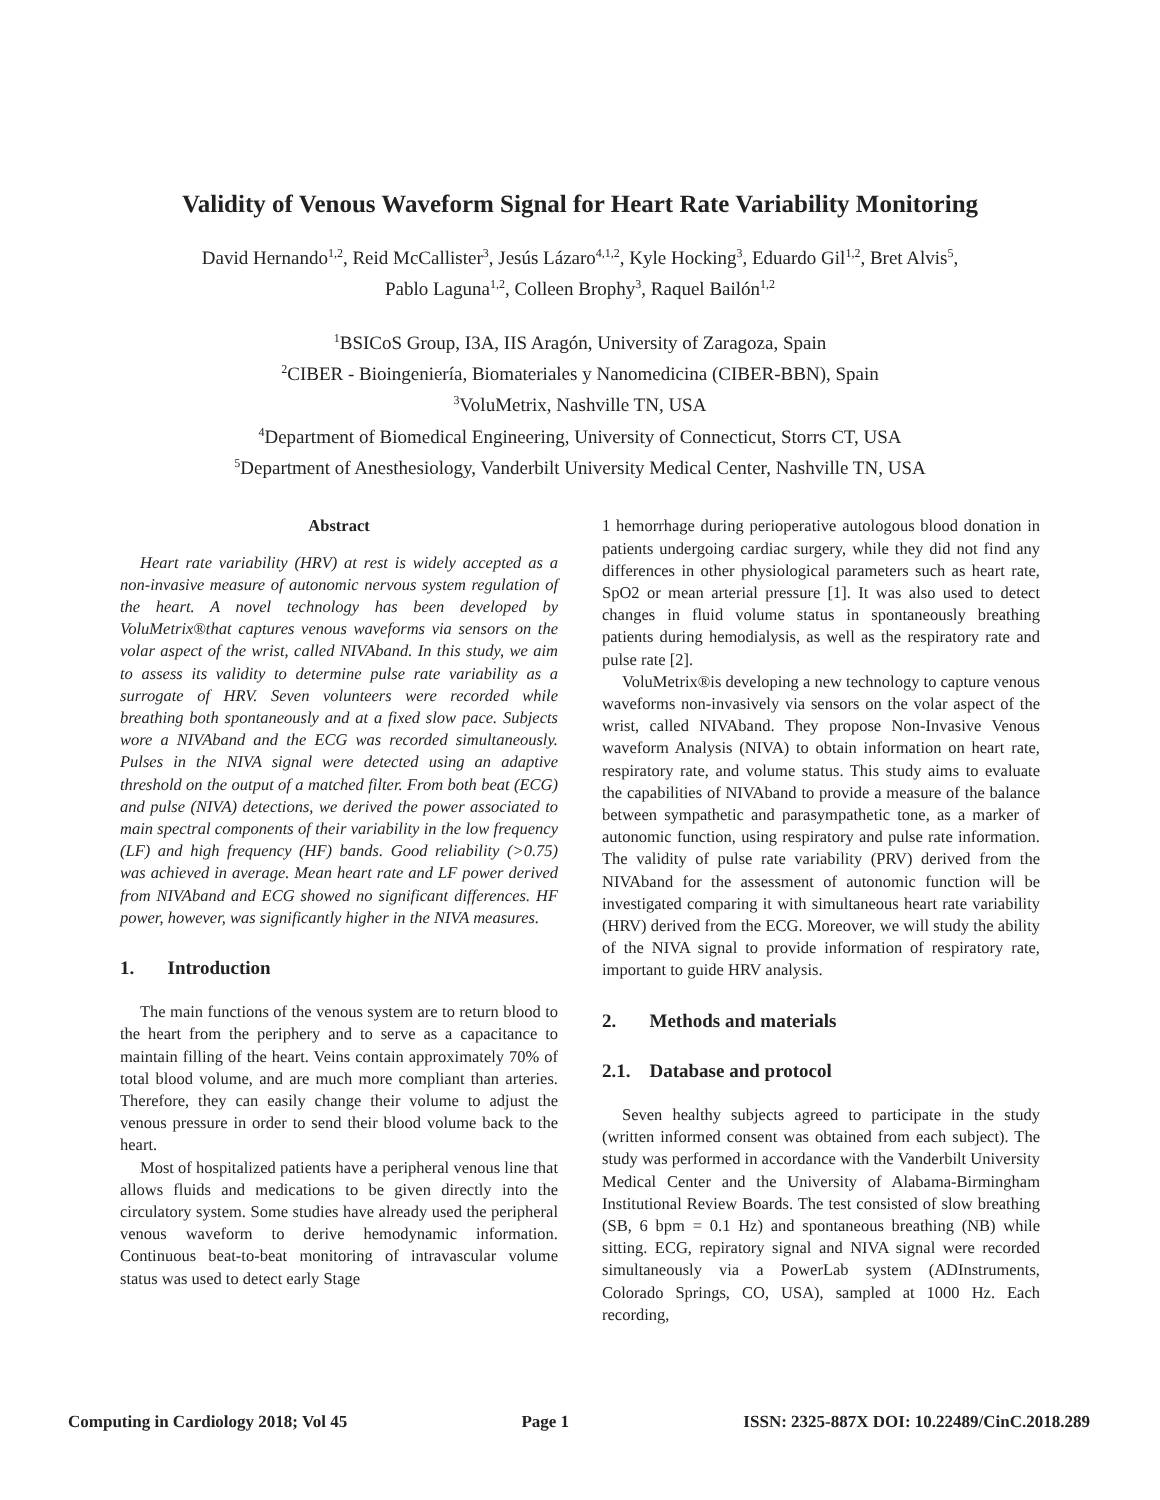Validity of Venous Waveform Signal for Heart Rate Variability Monitoring
David Hernando<sup>1,2</sup>, Reid McCallister<sup>3</sup>, Jesús Lázaro<sup>4,1,2</sup>, Kyle Hocking<sup>3</sup>, Eduardo Gil<sup>1,2</sup>, Bret Alvis<sup>5</sup>,
Pablo Laguna<sup>1,2</sup>, Colleen Brophy<sup>3</sup>, Raquel Bailón<sup>1,2</sup>
<sup>1</sup> BSICoS Group, I3A, IIS Aragón, University of Zaragoza, Spain
<sup>2</sup> CIBER - Bioingeniería, Biomateriales y Nanomedicina (CIBER-BBN), Spain
<sup>3</sup> VoluMetrix, Nashville TN, USA
<sup>4</sup> Department of Biomedical Engineering, University of Connecticut, Storrs CT, USA
<sup>5</sup> Department of Anesthesiology, Vanderbilt University Medical Center, Nashville TN, USA
Abstract
Heart rate variability (HRV) at rest is widely accepted as a non-invasive measure of autonomic nervous system regulation of the heart. A novel technology has been developed by VoluMetrix®that captures venous waveforms via sensors on the volar aspect of the wrist, called NIVAband. In this study, we aim to assess its validity to determine pulse rate variability as a surrogate of HRV. Seven volunteers were recorded while breathing both spontaneously and at a fixed slow pace. Subjects wore a NIVAband and the ECG was recorded simultaneously. Pulses in the NIVA signal were detected using an adaptive threshold on the output of a matched filter. From both beat (ECG) and pulse (NIVA) detections, we derived the power associated to main spectral components of their variability in the low frequency (LF) and high frequency (HF) bands. Good reliability (>0.75) was achieved in average. Mean heart rate and LF power derived from NIVAband and ECG showed no significant differences. HF power, however, was significantly higher in the NIVA measures.
1. Introduction
The main functions of the venous system are to return blood to the heart from the periphery and to serve as a capacitance to maintain filling of the heart. Veins contain approximately 70% of total blood volume, and are much more compliant than arteries. Therefore, they can easily change their volume to adjust the venous pressure in order to send their blood volume back to the heart.
Most of hospitalized patients have a peripheral venous line that allows fluids and medications to be given directly into the circulatory system. Some studies have already used the peripheral venous waveform to derive hemodynamic information. Continuous beat-to-beat monitoring of intravascular volume status was used to detect early Stage
1 hemorrhage during perioperative autologous blood donation in patients undergoing cardiac surgery, while they did not find any differences in other physiological parameters such as heart rate, SpO2 or mean arterial pressure [1]. It was also used to detect changes in fluid volume status in spontaneously breathing patients during hemodialysis, as well as the respiratory rate and pulse rate [2].
VoluMetrix®is developing a new technology to capture venous waveforms non-invasively via sensors on the volar aspect of the wrist, called NIVAband. They propose Non-Invasive Venous waveform Analysis (NIVA) to obtain information on heart rate, respiratory rate, and volume status. This study aims to evaluate the capabilities of NIVAband to provide a measure of the balance between sympathetic and parasympathetic tone, as a marker of autonomic function, using respiratory and pulse rate information. The validity of pulse rate variability (PRV) derived from the NIVAband for the assessment of autonomic function will be investigated comparing it with simultaneous heart rate variability (HRV) derived from the ECG. Moreover, we will study the ability of the NIVA signal to provide information of respiratory rate, important to guide HRV analysis.
2. Methods and materials
2.1. Database and protocol
Seven healthy subjects agreed to participate in the study (written informed consent was obtained from each subject). The study was performed in accordance with the Vanderbilt University Medical Center and the University of Alabama-Birmingham Institutional Review Boards. The test consisted of slow breathing (SB, 6 bpm = 0.1 Hz) and spontaneous breathing (NB) while sitting. ECG, repiratory signal and NIVA signal were recorded simultaneously via a PowerLab system (ADInstruments, Colorado Springs, CO, USA), sampled at 1000 Hz. Each recording,
Computing in Cardiology 2018; Vol 45 Page 1 ISSN: 2325-887X DOI: 10.22489/CinC.2018.289